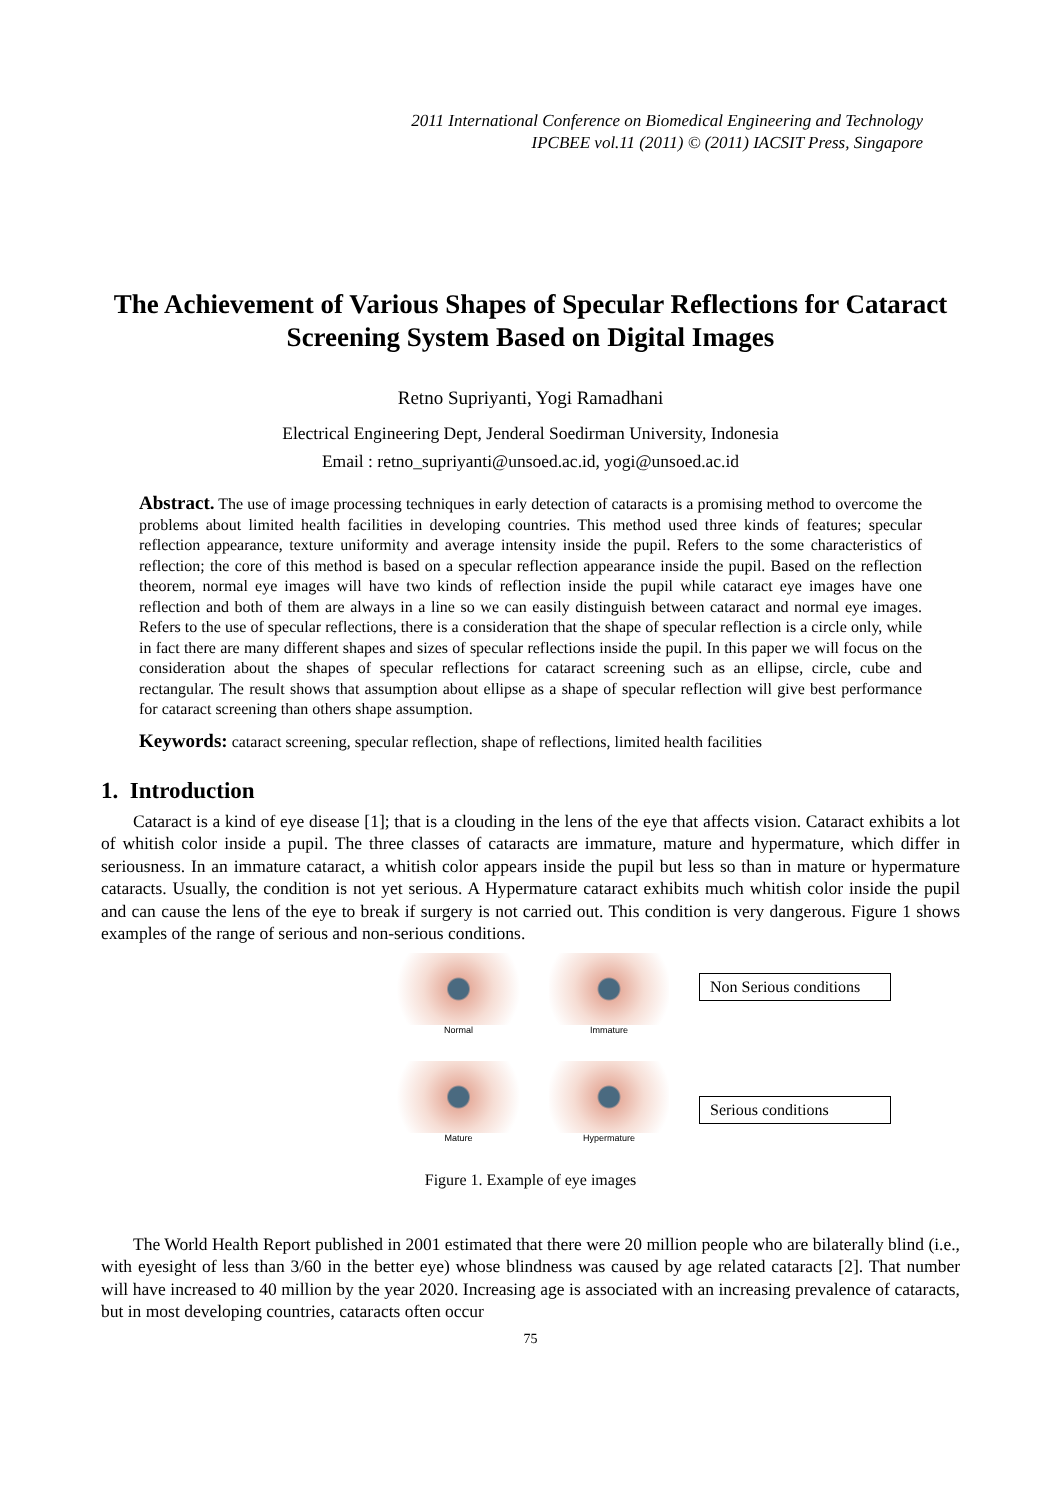2011 International Conference on Biomedical Engineering and Technology
IPCBEE vol.11 (2011) © (2011) IACSIT Press, Singapore
The Achievement of Various Shapes of Specular Reflections for Cataract Screening System Based on Digital Images
Retno Supriyanti, Yogi Ramadhani
Electrical Engineering Dept, Jenderal Soedirman University, Indonesia
Email : retno_supriyanti@unsoed.ac.id, yogi@unsoed.ac.id
Abstract. The use of image processing techniques in early detection of cataracts is a promising method to overcome the problems about limited health facilities in developing countries. This method used three kinds of features; specular reflection appearance, texture uniformity and average intensity inside the pupil. Refers to the some characteristics of reflection; the core of this method is based on a specular reflection appearance inside the pupil. Based on the reflection theorem, normal eye images will have two kinds of reflection inside the pupil while cataract eye images have one reflection and both of them are always in a line so we can easily distinguish between cataract and normal eye images. Refers to the use of specular reflections, there is a consideration that the shape of specular reflection is a circle only, while in fact there are many different shapes and sizes of specular reflections inside the pupil. In this paper we will focus on the consideration about the shapes of specular reflections for cataract screening such as an ellipse, circle, cube and rectangular. The result shows that assumption about ellipse as a shape of specular reflection will give best performance for cataract screening than others shape assumption.
Keywords: cataract screening, specular reflection, shape of reflections, limited health facilities
1. Introduction
Cataract is a kind of eye disease [1]; that is a clouding in the lens of the eye that affects vision. Cataract exhibits a lot of whitish color inside a pupil. The three classes of cataracts are immature, mature and hypermature, which differ in seriousness. In an immature cataract, a whitish color appears inside the pupil but less so than in mature or hypermature cataracts. Usually, the condition is not yet serious. A Hypermature cataract exhibits much whitish color inside the pupil and can cause the lens of the eye to break if surgery is not carried out. This condition is very dangerous. Figure 1 shows examples of the range of serious and non-serious conditions.
Normal
Immature
Mature
Hypermature
Non Serious conditions
Serious conditions
Figure 1. Example of eye images
The World Health Report published in 2001 estimated that there were 20 million people who are bilaterally blind (i.e., with eyesight of less than 3/60 in the better eye) whose blindness was caused by age related cataracts [2]. That number will have increased to 40 million by the year 2020. Increasing age is associated with an increasing prevalence of cataracts, but in most developing countries, cataracts often occur
75